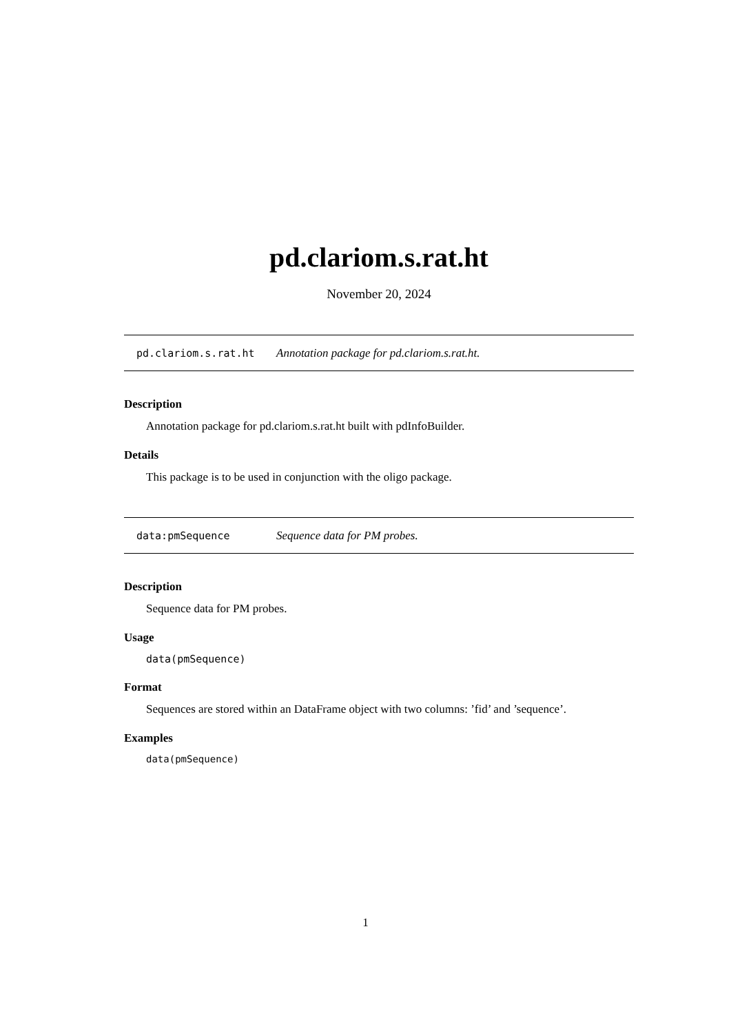pd.clariom.s.rat.ht
November 20, 2024
pd.clariom.s.rat.ht Annotation package for pd.clariom.s.rat.ht.
Description
Annotation package for pd.clariom.s.rat.ht built with pdInfoBuilder.
Details
This package is to be used in conjunction with the oligo package.
data:pmSequence Sequence data for PM probes.
Description
Sequence data for PM probes.
Usage
data(pmSequence)
Format
Sequences are stored within an DataFrame object with two columns: ’fid’ and ’sequence’.
Examples
data(pmSequence)
1